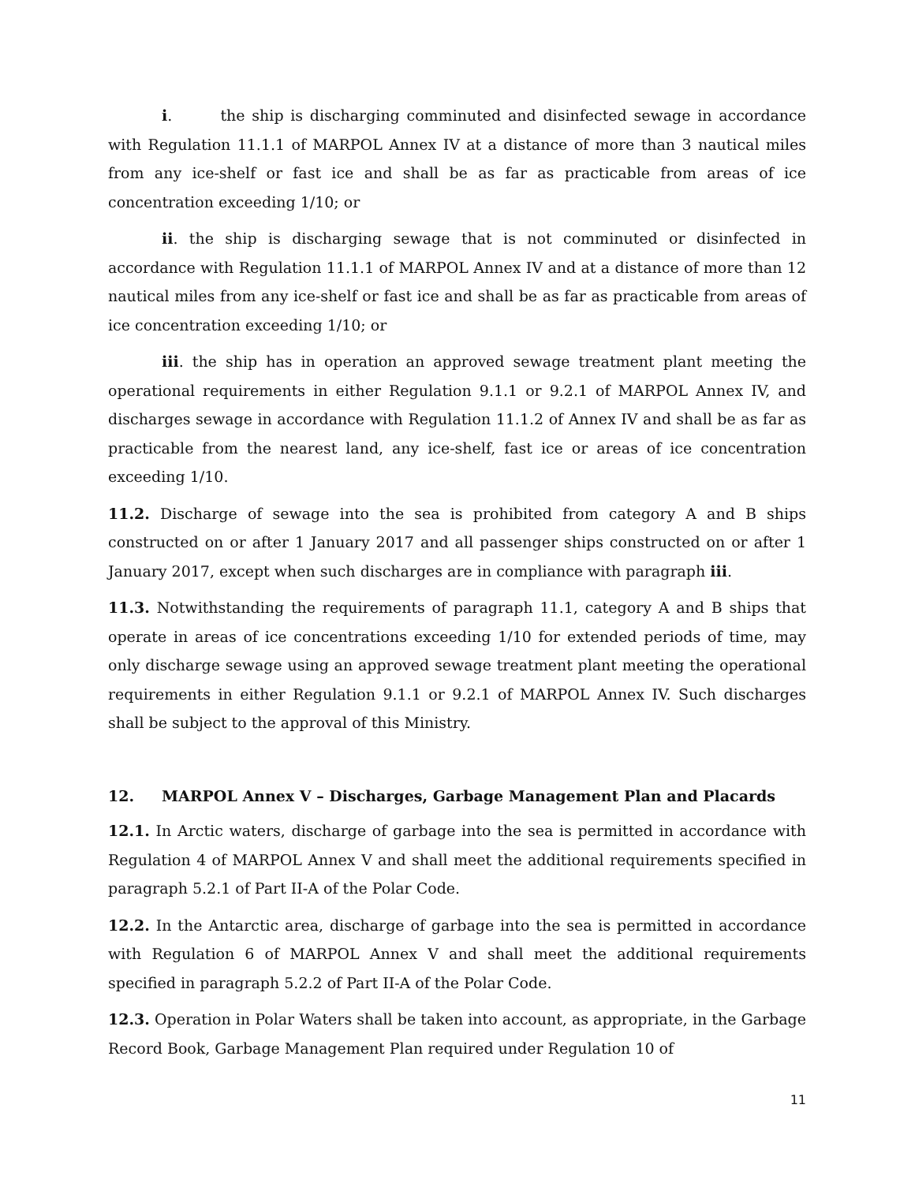i. the ship is discharging comminuted and disinfected sewage in accordance with Regulation 11.1.1 of MARPOL Annex IV at a distance of more than 3 nautical miles from any ice-shelf or fast ice and shall be as far as practicable from areas of ice concentration exceeding 1/10; or
ii. the ship is discharging sewage that is not comminuted or disinfected in accordance with Regulation 11.1.1 of MARPOL Annex IV and at a distance of more than 12 nautical miles from any ice-shelf or fast ice and shall be as far as practicable from areas of ice concentration exceeding 1/10; or
iii. the ship has in operation an approved sewage treatment plant meeting the operational requirements in either Regulation 9.1.1 or 9.2.1 of MARPOL Annex IV, and discharges sewage in accordance with Regulation 11.1.2 of Annex IV and shall be as far as practicable from the nearest land, any ice-shelf, fast ice or areas of ice concentration exceeding 1/10.
11.2. Discharge of sewage into the sea is prohibited from category A and B ships constructed on or after 1 January 2017 and all passenger ships constructed on or after 1 January 2017, except when such discharges are in compliance with paragraph iii.
11.3. Notwithstanding the requirements of paragraph 11.1, category A and B ships that operate in areas of ice concentrations exceeding 1/10 for extended periods of time, may only discharge sewage using an approved sewage treatment plant meeting the operational requirements in either Regulation 9.1.1 or 9.2.1 of MARPOL Annex IV. Such discharges shall be subject to the approval of this Ministry.
12. MARPOL Annex V – Discharges, Garbage Management Plan and Placards
12.1. In Arctic waters, discharge of garbage into the sea is permitted in accordance with Regulation 4 of MARPOL Annex V and shall meet the additional requirements specified in paragraph 5.2.1 of Part II-A of the Polar Code.
12.2. In the Antarctic area, discharge of garbage into the sea is permitted in accordance with Regulation 6 of MARPOL Annex V and shall meet the additional requirements specified in paragraph 5.2.2 of Part II-A of the Polar Code.
12.3. Operation in Polar Waters shall be taken into account, as appropriate, in the Garbage Record Book, Garbage Management Plan required under Regulation 10 of
11